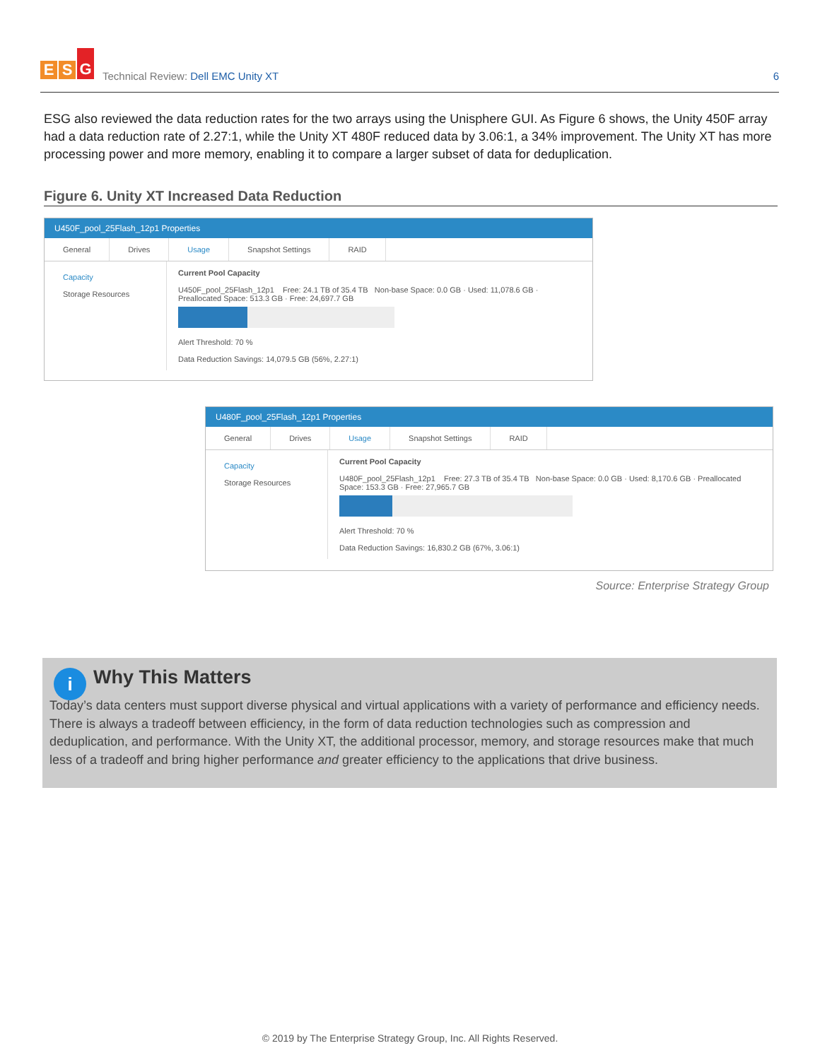E S G
Technical Review: Dell EMC Unity XT
6
ESG also reviewed the data reduction rates for the two arrays using the Unisphere GUI. As Figure 6 shows, the Unity 450F array had a data reduction rate of 2.27:1, while the Unity XT 480F reduced data by 3.06:1, a 34% improvement. The Unity XT has more processing power and more memory, enabling it to compare a larger subset of data for deduplication.
Figure 6. Unity XT Increased Data Reduction
U450F_pool_25Flash_12p1 Properties
General Drives Usage Snapshot Settings RAID
Capacity
Storage Resources
Current Pool Capacity
U450F_pool_25Flash_12p1 Free: 24.1 TB of 35.4 TB Non-base Space: 0.0 GB · Used: 11,078.6 GB · Preallocated Space: 513.3 GB · Free: 24,697.7 GB
Alert Threshold: 70 %
Data Reduction Savings: 14,079.5 GB (56%, 2.27:1)
U480F_pool_25Flash_12p1 Properties
General Drives Usage Snapshot Settings RAID
Capacity
Storage Resources
Current Pool Capacity
U480F_pool_25Flash_12p1 Free: 27.3 TB of 35.4 TB Non-base Space: 0.0 GB · Used: 8,170.6 GB · Preallocated Space: 153.3 GB · Free: 27,965.7 GB
Alert Threshold: 70 %
Data Reduction Savings: 16,830.2 GB (67%, 3.06:1)
Source: Enterprise Strategy Group
i
Why This Matters
Today’s data centers must support diverse physical and virtual applications with a variety of performance and efficiency needs. There is always a tradeoff between efficiency, in the form of data reduction technologies such as compression and deduplication, and performance. With the Unity XT, the additional processor, memory, and storage resources make that much less of a tradeoff and bring higher performance and greater efficiency to the applications that drive business.
© 2019 by The Enterprise Strategy Group, Inc. All Rights Reserved.